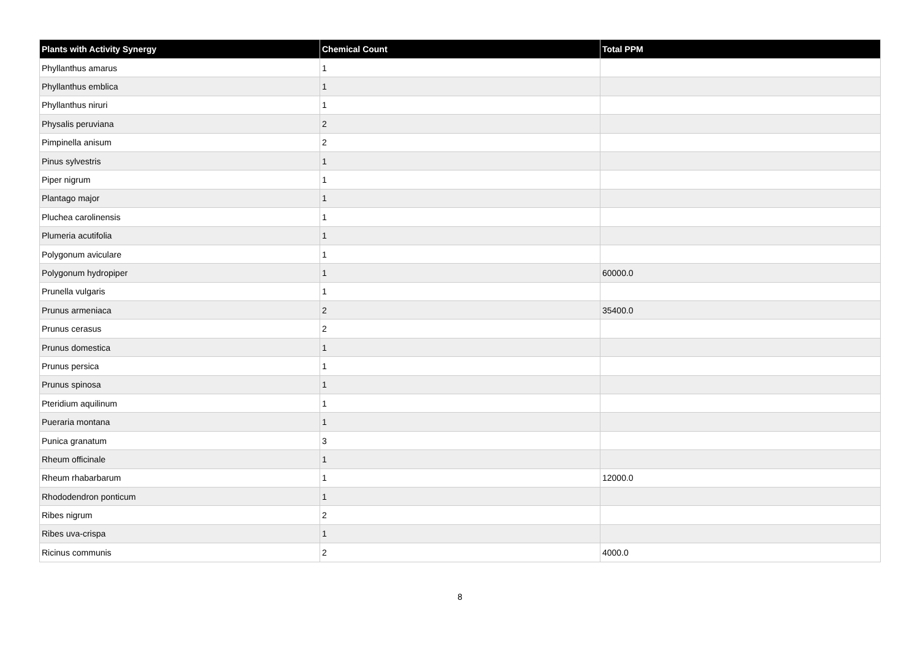| Plants with Activity Synergy | Chemical Count | Total PPM |
| --- | --- | --- |
| Phyllanthus amarus | 1 | |
| Phyllanthus emblica | 1 | |
| Phyllanthus niruri | 1 | |
| Physalis peruviana | 2 | |
| Pimpinella anisum | 2 | |
| Pinus sylvestris | 1 | |
| Piper nigrum | 1 | |
| Plantago major | 1 | |
| Pluchea carolinensis | 1 | |
| Plumeria acutifolia | 1 | |
| Polygonum aviculare | 1 | |
| Polygonum hydropiper | 1 | 60000.0 |
| Prunella vulgaris | 1 | |
| Prunus armeniaca | 2 | 35400.0 |
| Prunus cerasus | 2 | |
| Prunus domestica | 1 | |
| Prunus persica | 1 | |
| Prunus spinosa | 1 | |
| Pteridium aquilinum | 1 | |
| Pueraria montana | 1 | |
| Punica granatum | 3 | |
| Rheum officinale | 1 | |
| Rheum rhabarbarum | 1 | 12000.0 |
| Rhododendron ponticum | 1 | |
| Ribes nigrum | 2 | |
| Ribes uva-crispa | 1 | |
| Ricinus communis | 2 | 4000.0 |
8